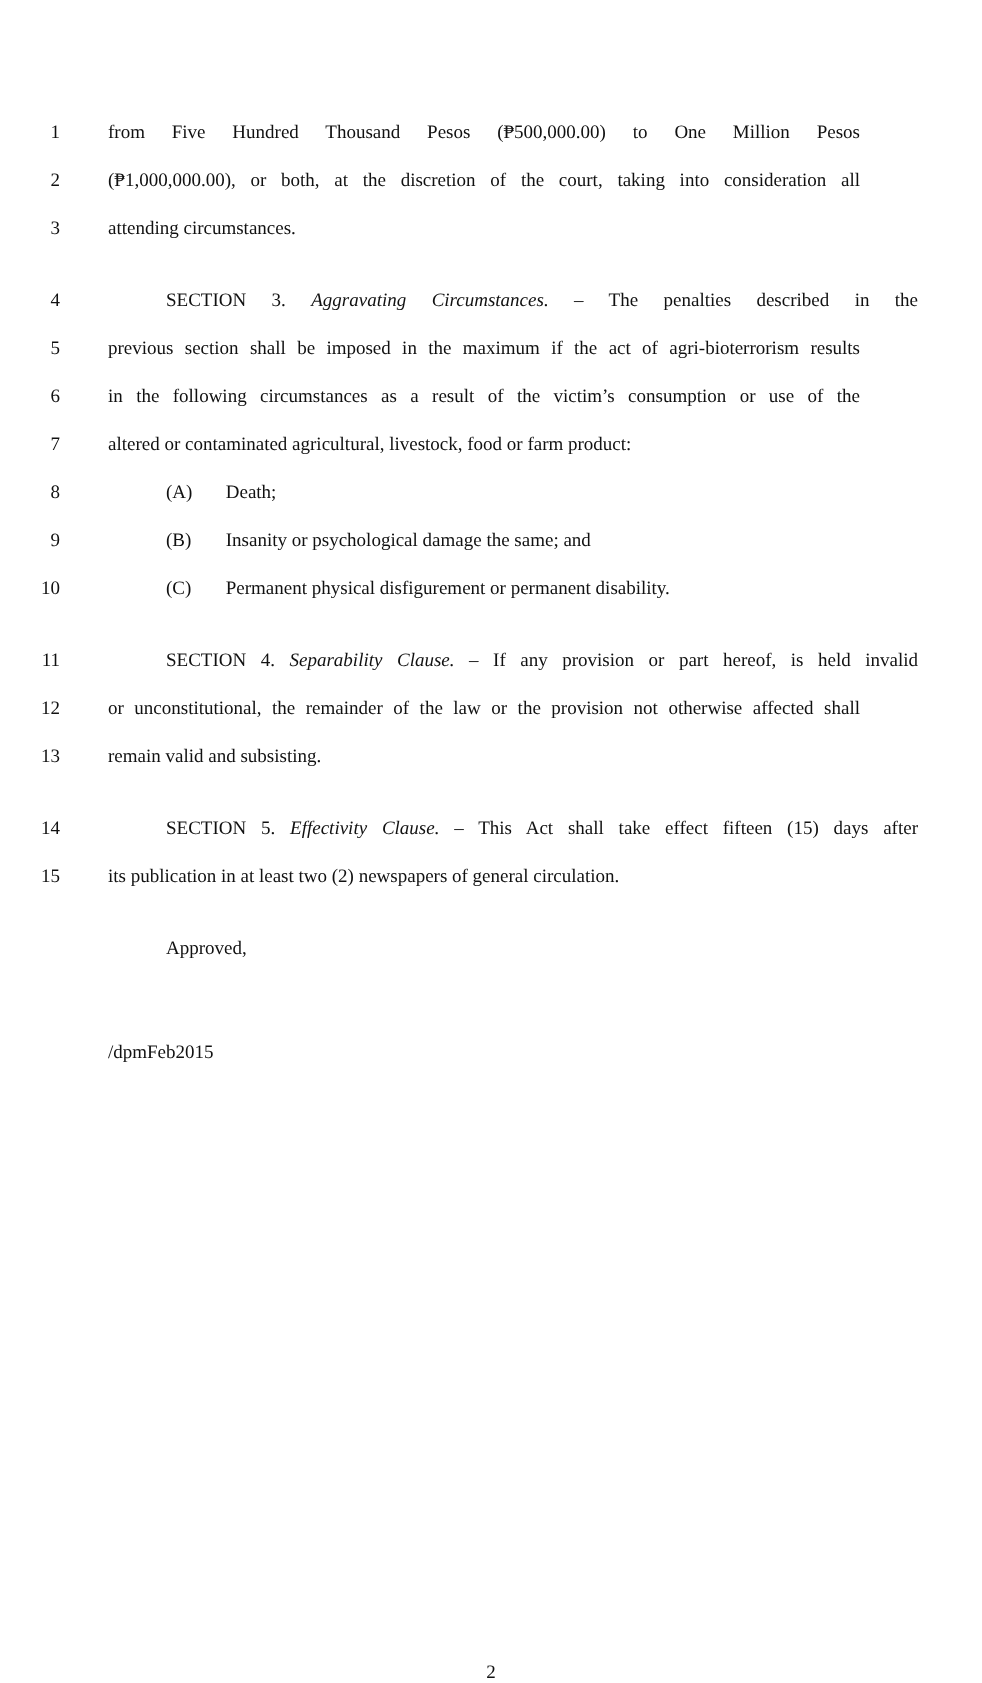1 from Five Hundred Thousand Pesos (₱500,000.00) to One Million Pesos
2 (₱1,000,000.00), or both, at the discretion of the court, taking into consideration all
3 attending circumstances.
4 SECTION 3. Aggravating Circumstances. – The penalties described in the
5 previous section shall be imposed in the maximum if the act of agri-bioterrorism results
6 in the following circumstances as a result of the victim’s consumption or use of the
7 altered or contaminated agricultural, livestock, food or farm product:
8 (A) Death;
9 (B) Insanity or psychological damage the same; and
10 (C) Permanent physical disfigurement or permanent disability.
11 SECTION 4. Separability Clause. – If any provision or part hereof, is held invalid
12 or unconstitutional, the remainder of the law or the provision not otherwise affected shall
13 remain valid and subsisting.
14 SECTION 5. Effectivity Clause. – This Act shall take effect fifteen (15) days after
15 its publication in at least two (2) newspapers of general circulation.
Approved,
/dpmFeb2015
2